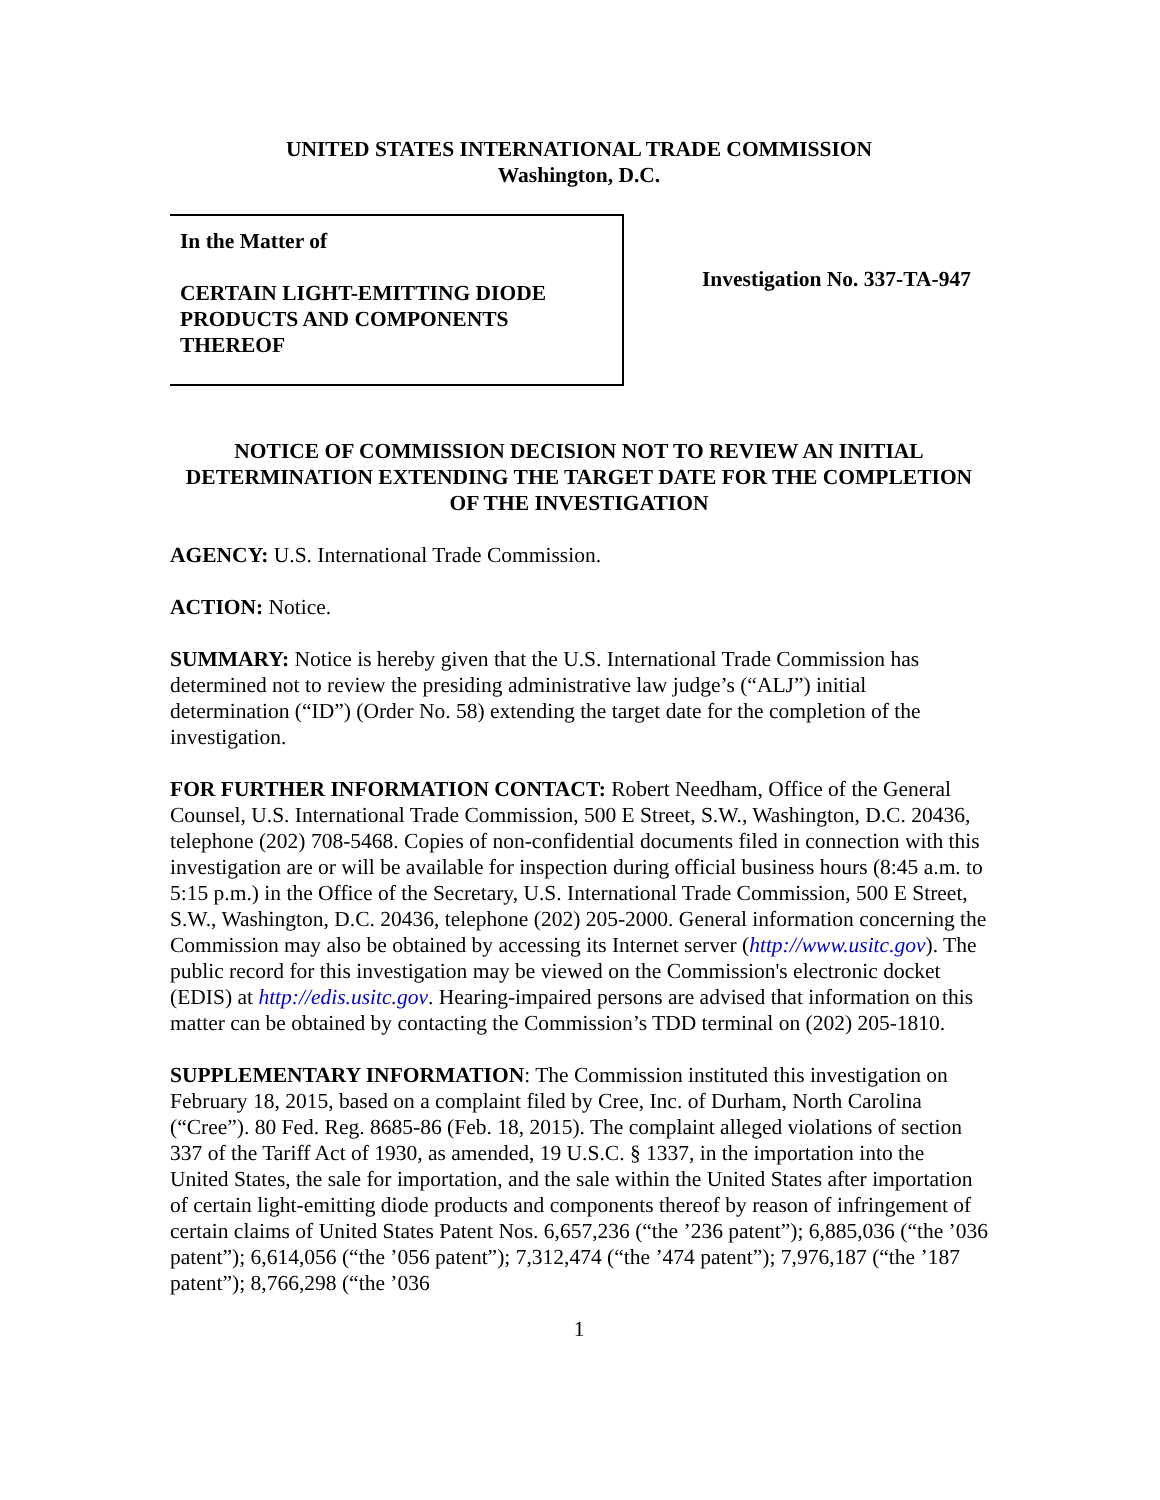UNITED STATES INTERNATIONAL TRADE COMMISSION
Washington, D.C.
In the Matter of
CERTAIN LIGHT-EMITTING DIODE PRODUCTS AND COMPONENTS THEREOF
Investigation No. 337-TA-947
NOTICE OF COMMISSION DECISION NOT TO REVIEW AN INITIAL DETERMINATION EXTENDING THE TARGET DATE FOR THE COMPLETION OF THE INVESTIGATION
AGENCY: U.S. International Trade Commission.
ACTION: Notice.
SUMMARY: Notice is hereby given that the U.S. International Trade Commission has determined not to review the presiding administrative law judge’s (“ALJ”) initial determination (“ID”) (Order No. 58) extending the target date for the completion of the investigation.
FOR FURTHER INFORMATION CONTACT: Robert Needham, Office of the General Counsel, U.S. International Trade Commission, 500 E Street, S.W., Washington, D.C. 20436, telephone (202) 708-5468. Copies of non-confidential documents filed in connection with this investigation are or will be available for inspection during official business hours (8:45 a.m. to 5:15 p.m.) in the Office of the Secretary, U.S. International Trade Commission, 500 E Street, S.W., Washington, D.C. 20436, telephone (202) 205-2000. General information concerning the Commission may also be obtained by accessing its Internet server (http://www.usitc.gov). The public record for this investigation may be viewed on the Commission's electronic docket (EDIS) at http://edis.usitc.gov. Hearing-impaired persons are advised that information on this matter can be obtained by contacting the Commission’s TDD terminal on (202) 205-1810.
SUPPLEMENTARY INFORMATION: The Commission instituted this investigation on February 18, 2015, based on a complaint filed by Cree, Inc. of Durham, North Carolina (“Cree”). 80 Fed. Reg. 8685-86 (Feb. 18, 2015). The complaint alleged violations of section 337 of the Tariff Act of 1930, as amended, 19 U.S.C. § 1337, in the importation into the United States, the sale for importation, and the sale within the United States after importation of certain light-emitting diode products and components thereof by reason of infringement of certain claims of United States Patent Nos. 6,657,236 (“the ’236 patent”); 6,885,036 (“the ’036 patent”); 6,614,056 (“the ’056 patent”); 7,312,474 (“the ’474 patent”); 7,976,187 (“the ’187 patent”); 8,766,298 (“the ’036
1